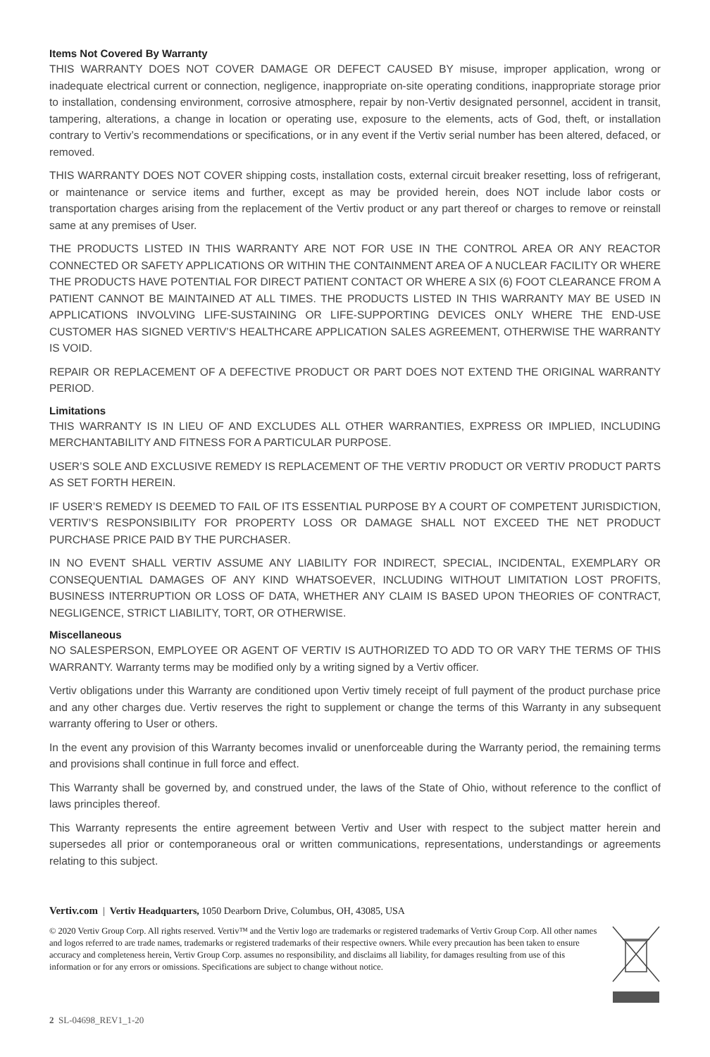Items Not Covered By Warranty
THIS WARRANTY DOES NOT COVER DAMAGE OR DEFECT CAUSED BY misuse, improper application, wrong or inadequate electrical current or connection, negligence, inappropriate on-site operating conditions, inappropriate storage prior to installation, condensing environment, corrosive atmosphere, repair by non-Vertiv designated personnel, accident in transit, tampering, alterations, a change in location or operating use, exposure to the elements, acts of God, theft, or installation contrary to Vertiv’s recommendations or specifications, or in any event if the Vertiv serial number has been altered, defaced, or removed.
THIS WARRANTY DOES NOT COVER shipping costs, installation costs, external circuit breaker resetting, loss of refrigerant, or maintenance or service items and further, except as may be provided herein, does NOT include labor costs or transportation charges arising from the replacement of the Vertiv product or any part thereof or charges to remove or reinstall same at any premises of User.
THE PRODUCTS LISTED IN THIS WARRANTY ARE NOT FOR USE IN THE CONTROL AREA OR ANY REACTOR CONNECTED OR SAFETY APPLICATIONS OR WITHIN THE CONTAINMENT AREA OF A NUCLEAR FACILITY OR WHERE THE PRODUCTS HAVE POTENTIAL FOR DIRECT PATIENT CONTACT OR WHERE A SIX (6) FOOT CLEARANCE FROM A PATIENT CANNOT BE MAINTAINED AT ALL TIMES. THE PRODUCTS LISTED IN THIS WARRANTY MAY BE USED IN APPLICATIONS INVOLVING LIFE-SUSTAINING OR LIFE-SUPPORTING DEVICES ONLY WHERE THE END-USE CUSTOMER HAS SIGNED VERTIV’S HEALTHCARE APPLICATION SALES AGREEMENT, OTHERWISE THE WARRANTY IS VOID.
REPAIR OR REPLACEMENT OF A DEFECTIVE PRODUCT OR PART DOES NOT EXTEND THE ORIGINAL WARRANTY PERIOD.
Limitations
THIS WARRANTY IS IN LIEU OF AND EXCLUDES ALL OTHER WARRANTIES, EXPRESS OR IMPLIED, INCLUDING MERCHANTABILITY AND FITNESS FOR A PARTICULAR PURPOSE.
USER’S SOLE AND EXCLUSIVE REMEDY IS REPLACEMENT OF THE VERTIV PRODUCT OR VERTIV PRODUCT PARTS AS SET FORTH HEREIN.
IF USER’S REMEDY IS DEEMED TO FAIL OF ITS ESSENTIAL PURPOSE BY A COURT OF COMPETENT JURISDICTION, VERTIV’S RESPONSIBILITY FOR PROPERTY LOSS OR DAMAGE SHALL NOT EXCEED THE NET PRODUCT PURCHASE PRICE PAID BY THE PURCHASER.
IN NO EVENT SHALL VERTIV ASSUME ANY LIABILITY FOR INDIRECT, SPECIAL, INCIDENTAL, EXEMPLARY OR CONSEQUENTIAL DAMAGES OF ANY KIND WHATSOEVER, INCLUDING WITHOUT LIMITATION LOST PROFITS, BUSINESS INTERRUPTION OR LOSS OF DATA, WHETHER ANY CLAIM IS BASED UPON THEORIES OF CONTRACT, NEGLIGENCE, STRICT LIABILITY, TORT, OR OTHERWISE.
Miscellaneous
NO SALESPERSON, EMPLOYEE OR AGENT OF VERTIV IS AUTHORIZED TO ADD TO OR VARY THE TERMS OF THIS WARRANTY. Warranty terms may be modified only by a writing signed by a Vertiv officer.
Vertiv obligations under this Warranty are conditioned upon Vertiv timely receipt of full payment of the product purchase price and any other charges due. Vertiv reserves the right to supplement or change the terms of this Warranty in any subsequent warranty offering to User or others.
In the event any provision of this Warranty becomes invalid or unenforceable during the Warranty period, the remaining terms and provisions shall continue in full force and effect.
This Warranty shall be governed by, and construed under, the laws of the State of Ohio, without reference to the conflict of laws principles thereof.
This Warranty represents the entire agreement between Vertiv and User with respect to the subject matter herein and supersedes all prior or contemporaneous oral or written communications, representations, understandings or agreements relating to this subject.
Vertiv.com | Vertiv Headquarters, 1050 Dearborn Drive, Columbus, OH, 43085, USA
© 2020 Vertiv Group Corp. All rights reserved. Vertiv™ and the Vertiv logo are trademarks or registered trademarks of Vertiv Group Corp. All other names and logos referred to are trade names, trademarks or registered trademarks of their respective owners. While every precaution has been taken to ensure accuracy and completeness herein, Vertiv Group Corp. assumes no responsibility, and disclaims all liability, for damages resulting from use of this information or for any errors or omissions. Specifications are subject to change without notice.
2 SL-04698_REV1_1-20